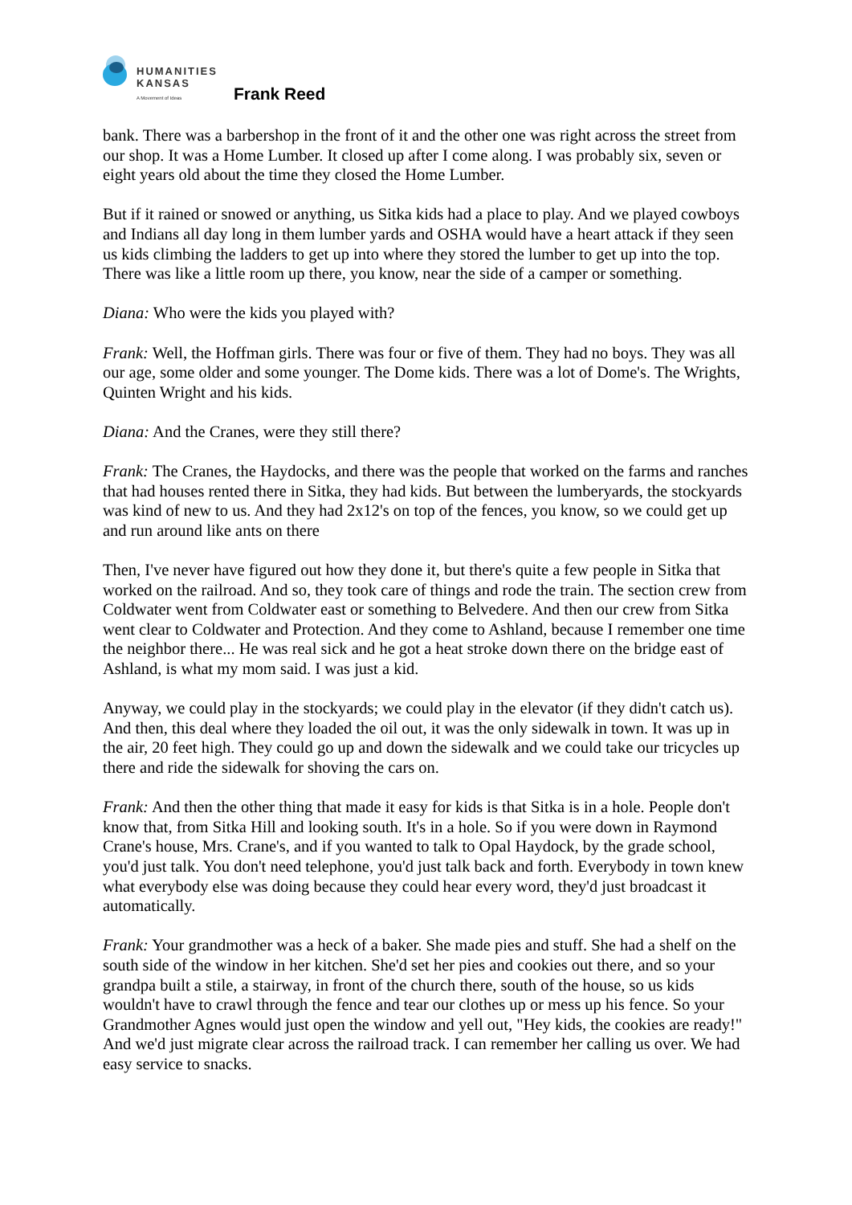HUMANITIES
KANSAS
A Movement of Ideas
Frank Reed
bank. There was a barbershop in the front of it and the other one was right across the street from our shop. It was a Home Lumber. It closed up after I come along. I was probably six, seven or eight years old about the time they closed the Home Lumber.
But if it rained or snowed or anything, us Sitka kids had a place to play. And we played cowboys and Indians all day long in them lumber yards and OSHA would have a heart attack if they seen us kids climbing the ladders to get up into where they stored the lumber to get up into the top. There was like a little room up there, you know, near the side of a camper or something.
Diana: Who were the kids you played with?
Frank: Well, the Hoffman girls. There was four or five of them. They had no boys. They was all our age, some older and some younger. The Dome kids. There was a lot of Dome's. The Wrights, Quinten Wright and his kids.
Diana: And the Cranes, were they still there?
Frank: The Cranes, the Haydocks, and there was the people that worked on the farms and ranches that had houses rented there in Sitka, they had kids. But between the lumberyards, the stockyards was kind of new to us. And they had 2x12's on top of the fences, you know, so we could get up and run around like ants on there
Then, I've never have figured out how they done it, but there's quite a few people in Sitka that worked on the railroad. And so, they took care of things and rode the train. The section crew from Coldwater went from Coldwater east or something to Belvedere. And then our crew from Sitka went clear to Coldwater and Protection. And they come to Ashland, because I remember one time the neighbor there... He was real sick and he got a heat stroke down there on the bridge east of Ashland, is what my mom said. I was just a kid.
Anyway, we could play in the stockyards; we could play in the elevator (if they didn't catch us). And then, this deal where they loaded the oil out, it was the only sidewalk in town. It was up in the air, 20 feet high. They could go up and down the sidewalk and we could take our tricycles up there and ride the sidewalk for shoving the cars on.
Frank: And then the other thing that made it easy for kids is that Sitka is in a hole. People don't know that, from Sitka Hill and looking south. It's in a hole. So if you were down in Raymond Crane's house, Mrs. Crane's, and if you wanted to talk to Opal Haydock, by the grade school, you'd just talk. You don't need telephone, you'd just talk back and forth. Everybody in town knew what everybody else was doing because they could hear every word, they'd just broadcast it automatically.
Frank: Your grandmother was a heck of a baker. She made pies and stuff. She had a shelf on the south side of the window in her kitchen. She'd set her pies and cookies out there, and so your grandpa built a stile, a stairway, in front of the church there, south of the house, so us kids wouldn't have to crawl through the fence and tear our clothes up or mess up his fence. So your Grandmother Agnes would just open the window and yell out, "Hey kids, the cookies are ready!" And we'd just migrate clear across the railroad track. I can remember her calling us over. We had easy service to snacks.